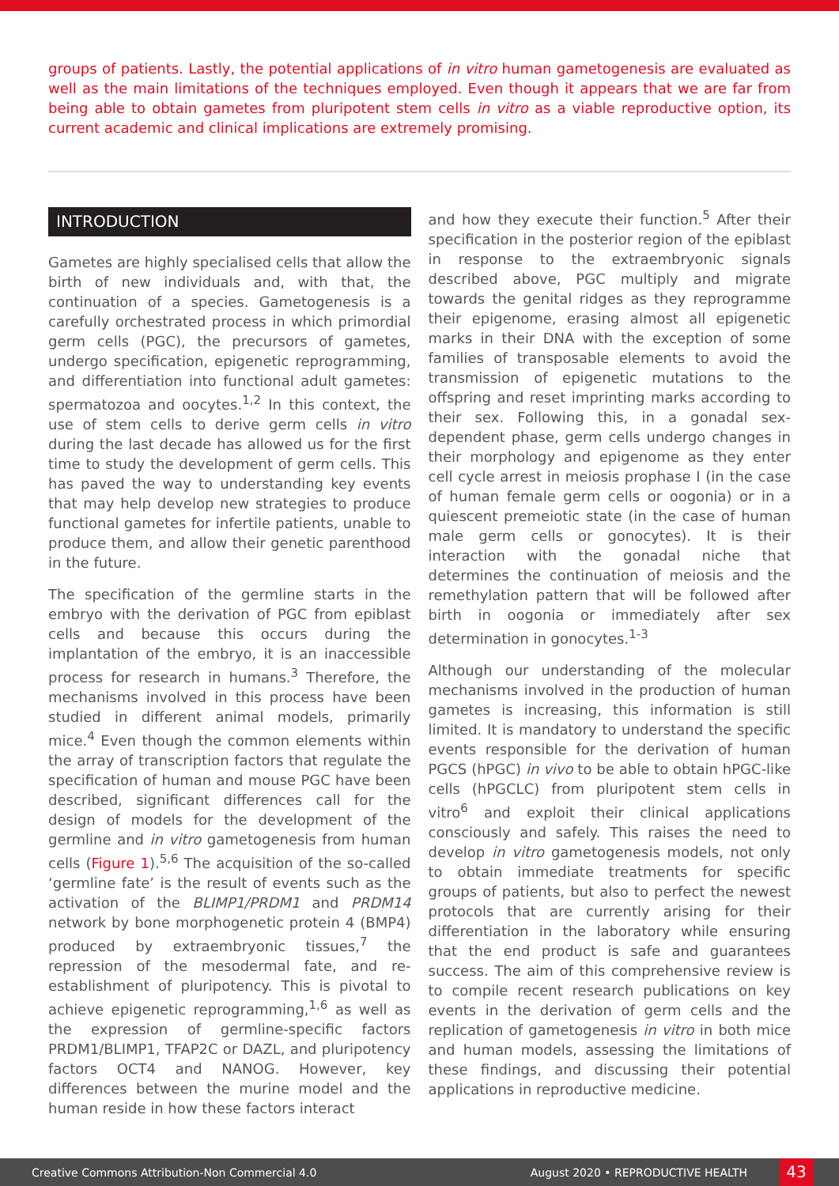groups of patients. Lastly, the potential applications of in vitro human gametogenesis are evaluated as well as the main limitations of the techniques employed. Even though it appears that we are far from being able to obtain gametes from pluripotent stem cells in vitro as a viable reproductive option, its current academic and clinical implications are extremely promising.
INTRODUCTION
Gametes are highly specialised cells that allow the birth of new individuals and, with that, the continuation of a species. Gametogenesis is a carefully orchestrated process in which primordial germ cells (PGC), the precursors of gametes, undergo specification, epigenetic reprogramming, and differentiation into functional adult gametes: spermatozoa and oocytes.<sup>1,2</sup> In this context, the use of stem cells to derive germ cells in vitro during the last decade has allowed us for the first time to study the development of germ cells. This has paved the way to understanding key events that may help develop new strategies to produce functional gametes for infertile patients, unable to produce them, and allow their genetic parenthood in the future.
The specification of the germline starts in the embryo with the derivation of PGC from epiblast cells and because this occurs during the implantation of the embryo, it is an inaccessible process for research in humans.<sup>3</sup> Therefore, the mechanisms involved in this process have been studied in different animal models, primarily mice.<sup>4</sup> Even though the common elements within the array of transcription factors that regulate the specification of human and mouse PGC have been described, significant differences call for the design of models for the development of the germline and in vitro gametogenesis from human cells (Figure 1).<sup>5,6</sup> The acquisition of the so-called ‘germline fate’ is the result of events such as the activation of the BLIMP1/PRDM1 and PRDM14 network by bone morphogenetic protein 4 (BMP4) produced by extraembryonic tissues,<sup>7</sup> the repression of the mesodermal fate, and re-establishment of pluripotency. This is pivotal to achieve epigenetic reprogramming,<sup>1,6</sup> as well as the expression of germline-specific factors PRDM1/BLIMP1, TFAP2C or DAZL, and pluripotency factors OCT4 and NANOG. However, key differences between the murine model and the human reside in how these factors interact
and how they execute their function.<sup>5</sup> After their specification in the posterior region of the epiblast in response to the extraembryonic signals described above, PGC multiply and migrate towards the genital ridges as they reprogramme their epigenome, erasing almost all epigenetic marks in their DNA with the exception of some families of transposable elements to avoid the transmission of epigenetic mutations to the offspring and reset imprinting marks according to their sex. Following this, in a gonadal sex-dependent phase, germ cells undergo changes in their morphology and epigenome as they enter cell cycle arrest in meiosis prophase I (in the case of human female germ cells or oogonia) or in a quiescent premeiotic state (in the case of human male germ cells or gonocytes). It is their interaction with the gonadal niche that determines the continuation of meiosis and the remethylation pattern that will be followed after birth in oogonia or immediately after sex determination in gonocytes.<sup>1-3</sup>
Although our understanding of the molecular mechanisms involved in the production of human gametes is increasing, this information is still limited. It is mandatory to understand the specific events responsible for the derivation of human PGCS (hPGC) in vivo to be able to obtain hPGC-like cells (hPGCLC) from pluripotent stem cells in vitro<sup>6</sup> and exploit their clinical applications consciously and safely. This raises the need to develop in vitro gametogenesis models, not only to obtain immediate treatments for specific groups of patients, but also to perfect the newest protocols that are currently arising for their differentiation in the laboratory while ensuring that the end product is safe and guarantees success. The aim of this comprehensive review is to compile recent research publications on key events in the derivation of germ cells and the replication of gametogenesis in vitro in both mice and human models, assessing the limitations of these findings, and discussing their potential applications in reproductive medicine.
Creative Commons Attribution-Non Commercial 4.0 August 2020 • REPRODUCTIVE HEALTH 43